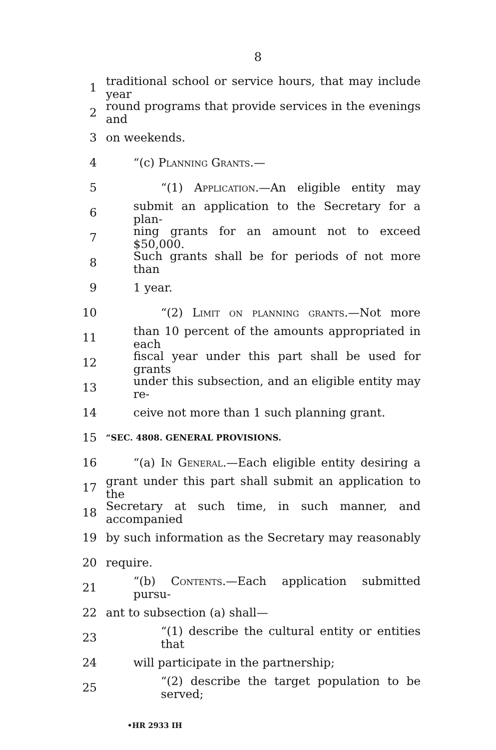8
1 traditional school or service hours, that may include year
2 round programs that provide services in the evenings and
3 on weekends.
4 “(c) Planning Grants.—
5 “(1) Application.—An eligible entity may
6 submit an application to the Secretary for a plan-
7 ning grants for an amount not to exceed $50,000.
8 Such grants shall be for periods of not more than
9 1 year.
10 “(2) Limit on planning grants.—Not more
11 than 10 percent of the amounts appropriated in each
12 fiscal year under this part shall be used for grants
13 under this subsection, and an eligible entity may re-
14 ceive not more than 1 such planning grant.
15 “SEC. 4808. GENERAL PROVISIONS.
16 “(a) In General.—Each eligible entity desiring a
17 grant under this part shall submit an application to the
18 Secretary at such time, in such manner, and accompanied
19 by such information as the Secretary may reasonably
20 require.
21 “(b) Contents.—Each application submitted pursu-
22 ant to subsection (a) shall—
23 “(1) describe the cultural entity or entities that
24 will participate in the partnership;
25 “(2) describe the target population to be served;
•HR 2933 IH